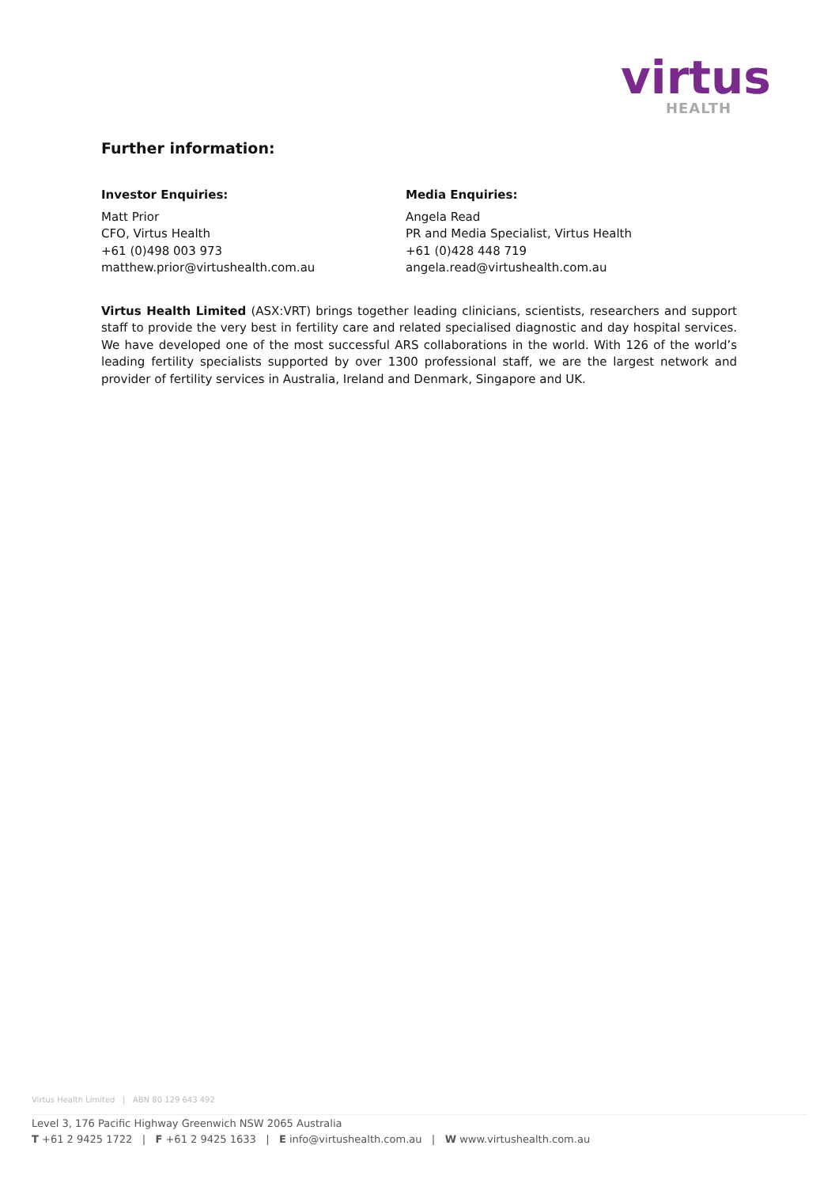virtus
HEALTH
Further information:
Investor Enquiries:
Matt Prior
CFO, Virtus Health
+61 (0)498 003 973
matthew.prior@virtushealth.com.au
Media Enquiries:
Angela Read
PR and Media Specialist, Virtus Health
+61 (0)428 448 719
angela.read@virtushealth.com.au
Virtus Health Limited (ASX:VRT) brings together leading clinicians, scientists, researchers and support staff to provide the very best in fertility care and related specialised diagnostic and day hospital services. We have developed one of the most successful ARS collaborations in the world. With 126 of the world’s leading fertility specialists supported by over 1300 professional staff, we are the largest network and provider of fertility services in Australia, Ireland and Denmark, Singapore and UK.
Virtus Health Limited | ABN 80 129 643 492
Level 3, 176 Pacific Highway Greenwich NSW 2065 Australia
T +61 2 9425 1722 | F +61 2 9425 1633 | E info@virtushealth.com.au | W www.virtushealth.com.au